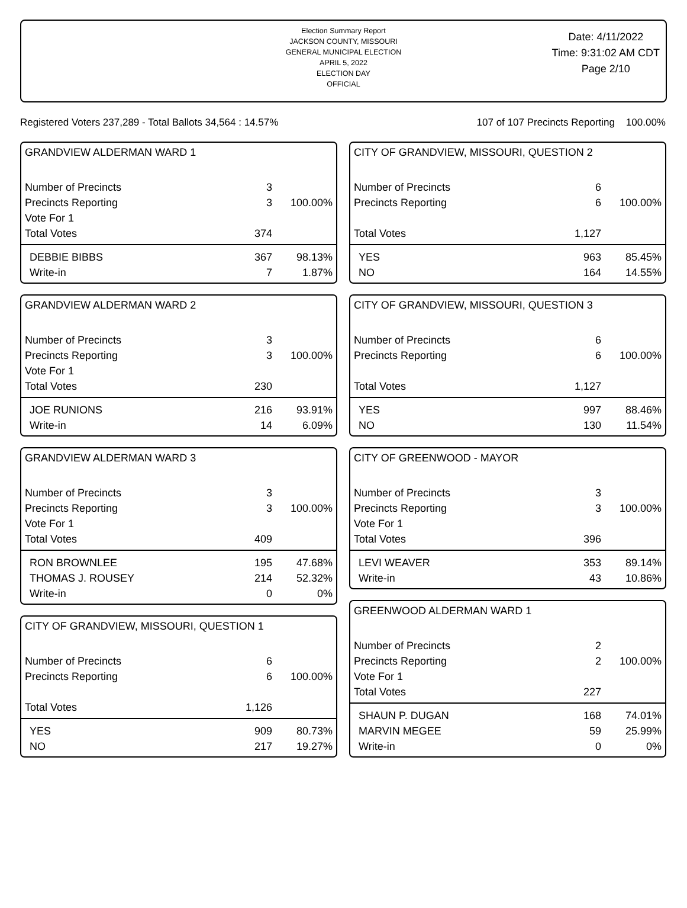Election Summary Report
JACKSON COUNTY, MISSOURI
GENERAL MUNICIPAL ELECTION
APRIL 5, 2022
ELECTION DAY
OFFICIAL
Date: 4/11/2022
Time: 9:31:02 AM CDT
Page 2/10
Registered Voters 237,289 - Total Ballots 34,564 : 14.57% 107 of 107 Precincts Reporting 100.00%
GRANDVIEW ALDERMAN WARD 1
| Number of Precincts | 3 | |
| Precincts Reporting | 3 | 100.00% |
| Vote For 1 | | |
| Total Votes | 374 | |
| DEBBIE BIBBS | 367 | 98.13% |
| Write-in | 7 | 1.87% |
GRANDVIEW ALDERMAN WARD 2
| Number of Precincts | 3 | |
| Precincts Reporting | 3 | 100.00% |
| Vote For 1 | | |
| Total Votes | 230 | |
| JOE RUNIONS | 216 | 93.91% |
| Write-in | 14 | 6.09% |
GRANDVIEW ALDERMAN WARD 3
| Number of Precincts | 3 | |
| Precincts Reporting | 3 | 100.00% |
| Vote For 1 | | |
| Total Votes | 409 | |
| RON BROWNLEE | 195 | 47.68% |
| THOMAS J. ROUSEY | 214 | 52.32% |
| Write-in | 0 | 0% |
CITY OF GRANDVIEW, MISSOURI, QUESTION 1
| Number of Precincts | 6 | |
| Precincts Reporting | 6 | 100.00% |
| Total Votes | 1,126 | |
| YES | 909 | 80.73% |
| NO | 217 | 19.27% |
CITY OF GRANDVIEW, MISSOURI, QUESTION 2
| Number of Precincts | 6 | |
| Precincts Reporting | 6 | 100.00% |
| Total Votes | 1,127 | |
| YES | 963 | 85.45% |
| NO | 164 | 14.55% |
CITY OF GRANDVIEW, MISSOURI, QUESTION 3
| Number of Precincts | 6 | |
| Precincts Reporting | 6 | 100.00% |
| Total Votes | 1,127 | |
| YES | 997 | 88.46% |
| NO | 130 | 11.54% |
CITY OF GREENWOOD - MAYOR
| Number of Precincts | 3 | |
| Precincts Reporting | 3 | 100.00% |
| Vote For 1 | | |
| Total Votes | 396 | |
| LEVI WEAVER | 353 | 89.14% |
| Write-in | 43 | 10.86% |
GREENWOOD ALDERMAN WARD 1
| Number of Precincts | 2 | |
| Precincts Reporting | 2 | 100.00% |
| Vote For 1 | | |
| Total Votes | 227 | |
| SHAUN P. DUGAN | 168 | 74.01% |
| MARVIN MEGEE | 59 | 25.99% |
| Write-in | 0 | 0% |